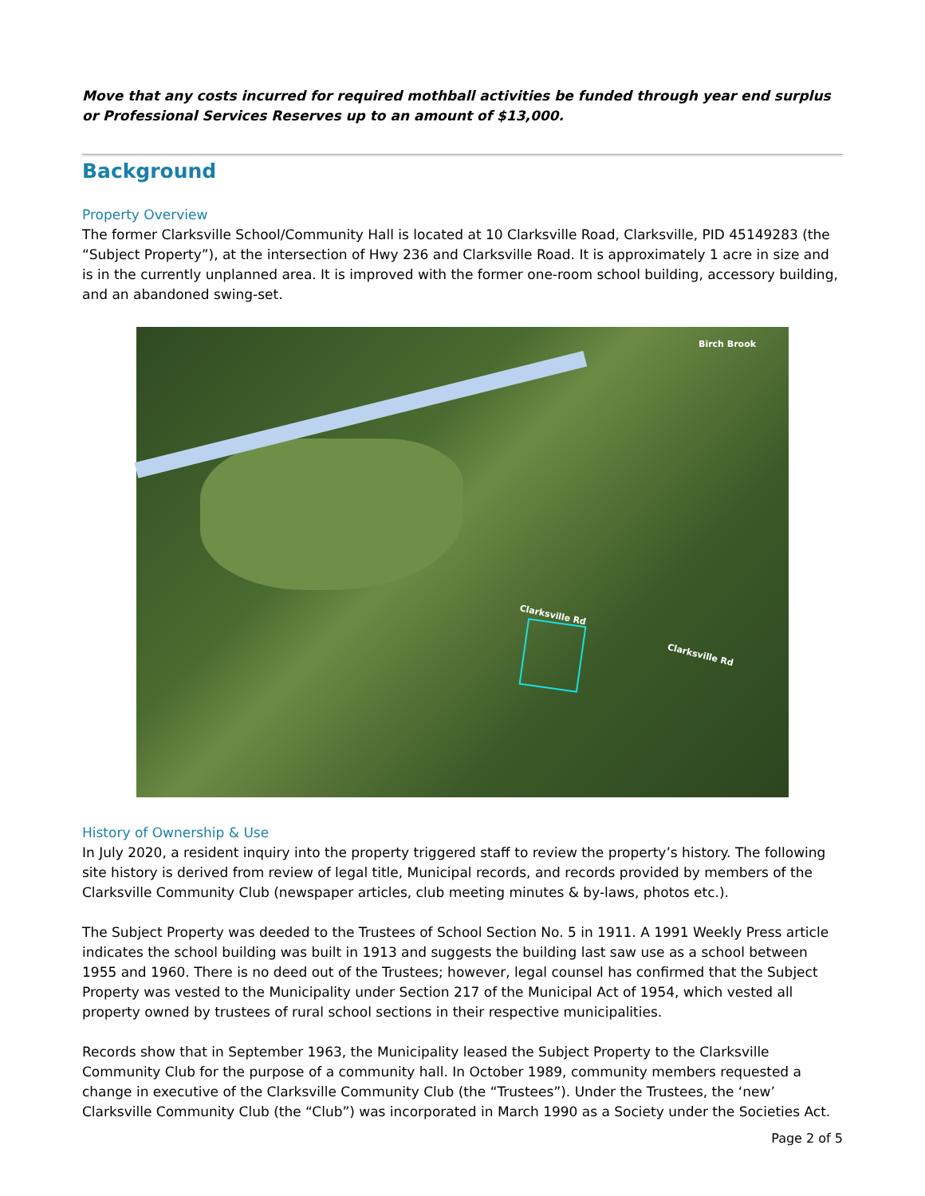Move that any costs incurred for required mothball activities be funded through year end surplus or Professional Services Reserves up to an amount of $13,000.
Background
Property Overview
The former Clarksville School/Community Hall is located at 10 Clarksville Road, Clarksville, PID 45149283 (the “Subject Property”), at the intersection of Hwy 236 and Clarksville Road. It is approximately 1 acre in size and is in the currently unplanned area. It is improved with the former one-room school building, accessory building, and an abandoned swing-set.
Clarksville Rd
Clarksville Rd
Birch Brook
History of Ownership & Use
In July 2020, a resident inquiry into the property triggered staff to review the property’s history. The following site history is derived from review of legal title, Municipal records, and records provided by members of the Clarksville Community Club (newspaper articles, club meeting minutes & by-laws, photos etc.).
The Subject Property was deeded to the Trustees of School Section No. 5 in 1911. A 1991 Weekly Press article indicates the school building was built in 1913 and suggests the building last saw use as a school between 1955 and 1960. There is no deed out of the Trustees; however, legal counsel has confirmed that the Subject Property was vested to the Municipality under Section 217 of the Municipal Act of 1954, which vested all property owned by trustees of rural school sections in their respective municipalities.
Records show that in September 1963, the Municipality leased the Subject Property to the Clarksville Community Club for the purpose of a community hall. In October 1989, community members requested a change in executive of the Clarksville Community Club (the “Trustees”). Under the Trustees, the ‘new’ Clarksville Community Club (the “Club”) was incorporated in March 1990 as a Society under the Societies Act.
Page 2 of 5